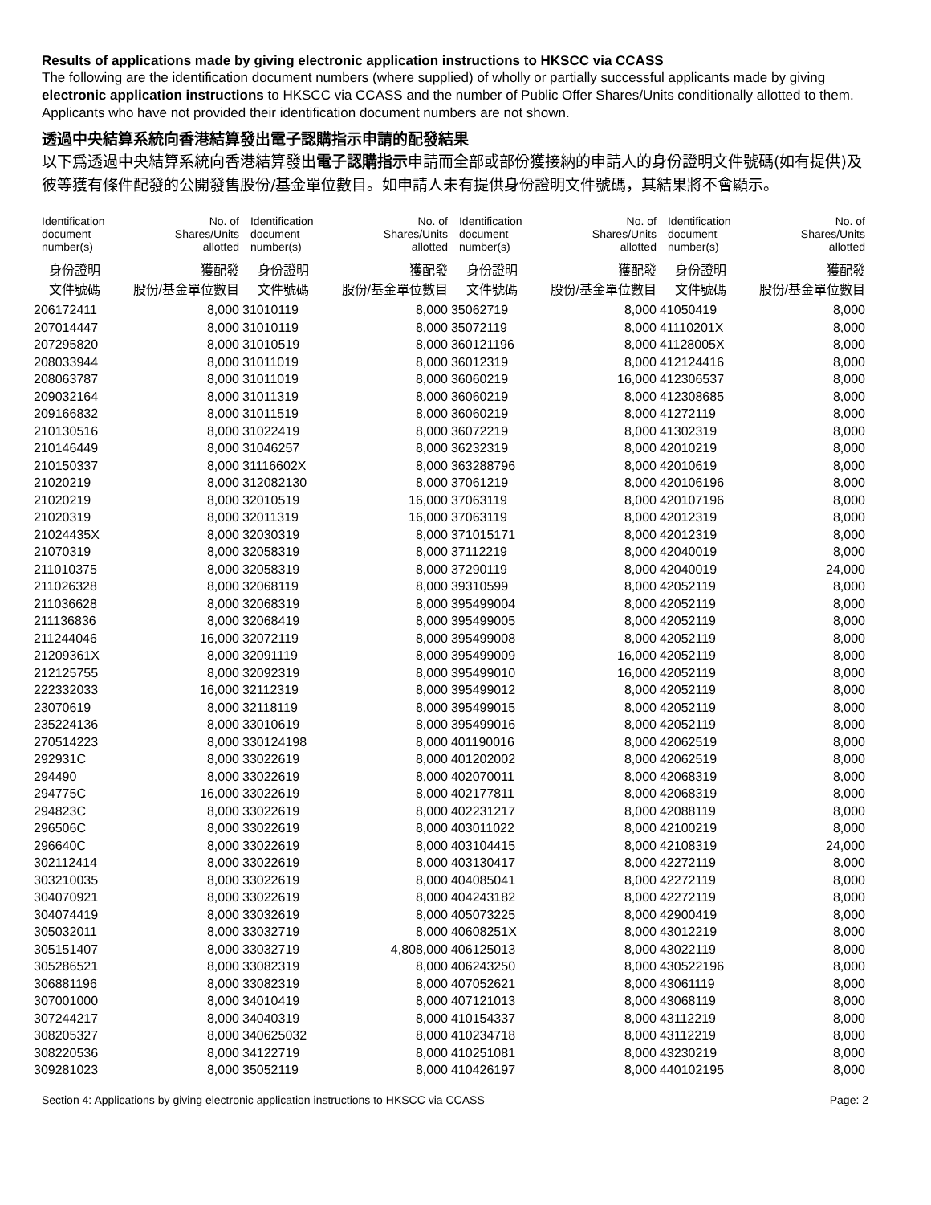Results of applications made by giving electronic application instructions to HKSCC via CCASS
The following are the identification document numbers (where supplied) of wholly or partially successful applicants made by giving electronic application instructions to HKSCC via CCASS and the number of Public Offer Shares/Units conditionally allotted to them. Applicants who have not provided their identification document numbers are not shown.
透過中央結算系統向香港結算發出電子認購指示申請的配發結果
以下爲透過中央結算系統向香港結算發出電子認購指示申請而全部或部份獲接納的申請人的身份證明文件號碼(如有提供)及彼等獲有條件配發的公開發售股份/基金單位數目。如申請人未有提供身份證明文件號碼，其結果將不會顯示。
| Identification document number(s) | No. of Shares/Units allotted | Identification document number(s) | No. of Shares/Units allotted | Identification document number(s) | No. of Shares/Units allotted | Identification document number(s) | No. of Shares/Units allotted |
| --- | --- | --- | --- | --- | --- | --- | --- |
| 身份證明 文件號碼 | 獲配發 股份/基金單位數目 | 身份證明 文件號碼 | 獲配發 股份/基金單位數目 | 身份證明 文件號碼 | 獲配發 股份/基金單位數目 | 身份證明 文件號碼 | 獲配發 股份/基金單位數目 |
| 206172411 | 8,000 | 31010119 | 8,000 | 35062719 | 8,000 | 41050419 | 8,000 |
| 207014447 | 8,000 | 31010119 | 8,000 | 35072119 | 8,000 | 41110201X | 8,000 |
| 207295820 | 8,000 | 31010519 | 8,000 | 360121196 | 8,000 | 41128005X | 8,000 |
| 208033944 | 8,000 | 31011019 | 8,000 | 36012319 | 8,000 | 412124416 | 8,000 |
| 208063787 | 8,000 | 31011019 | 8,000 | 36060219 | 16,000 | 412306537 | 8,000 |
| 209032164 | 8,000 | 31011319 | 8,000 | 36060219 | 8,000 | 412308685 | 8,000 |
| 209166832 | 8,000 | 31011519 | 8,000 | 36060219 | 8,000 | 41272119 | 8,000 |
| 210130516 | 8,000 | 31022419 | 8,000 | 36072219 | 8,000 | 41302319 | 8,000 |
| 210146449 | 8,000 | 31046257 | 8,000 | 36232319 | 8,000 | 42010219 | 8,000 |
| 210150337 | 8,000 | 31116602X | 8,000 | 363288796 | 8,000 | 42010619 | 8,000 |
| 21020219 | 8,000 | 312082130 | 8,000 | 37061219 | 8,000 | 420106196 | 8,000 |
| 21020219 | 8,000 | 32010519 | 16,000 | 37063119 | 8,000 | 420107196 | 8,000 |
| 21020319 | 8,000 | 32011319 | 16,000 | 37063119 | 8,000 | 42012319 | 8,000 |
| 21024435X | 8,000 | 32030319 | 8,000 | 371015171 | 8,000 | 42012319 | 8,000 |
| 21070319 | 8,000 | 32058319 | 8,000 | 37112219 | 8,000 | 42040019 | 8,000 |
| 211010375 | 8,000 | 32058319 | 8,000 | 37290119 | 8,000 | 42040019 | 24,000 |
| 211026328 | 8,000 | 32068119 | 8,000 | 39310599 | 8,000 | 42052119 | 8,000 |
| 211036628 | 8,000 | 32068319 | 8,000 | 395499004 | 8,000 | 42052119 | 8,000 |
| 211136836 | 8,000 | 32068419 | 8,000 | 395499005 | 8,000 | 42052119 | 8,000 |
| 211244046 | 16,000 | 32072119 | 8,000 | 395499008 | 8,000 | 42052119 | 8,000 |
| 21209361X | 8,000 | 32091119 | 8,000 | 395499009 | 16,000 | 42052119 | 8,000 |
| 212125755 | 8,000 | 32092319 | 8,000 | 395499010 | 16,000 | 42052119 | 8,000 |
| 222332033 | 16,000 | 32112319 | 8,000 | 395499012 | 8,000 | 42052119 | 8,000 |
| 23070619 | 8,000 | 32118119 | 8,000 | 395499015 | 8,000 | 42052119 | 8,000 |
| 235224136 | 8,000 | 33010619 | 8,000 | 395499016 | 8,000 | 42052119 | 8,000 |
| 270514223 | 8,000 | 330124198 | 8,000 | 401190016 | 8,000 | 42062519 | 8,000 |
| 292931C | 8,000 | 33022619 | 8,000 | 401202002 | 8,000 | 42062519 | 8,000 |
| 294490 | 8,000 | 33022619 | 8,000 | 402070011 | 8,000 | 42068319 | 8,000 |
| 294775C | 16,000 | 33022619 | 8,000 | 402177811 | 8,000 | 42068319 | 8,000 |
| 294823C | 8,000 | 33022619 | 8,000 | 402231217 | 8,000 | 42088119 | 8,000 |
| 296506C | 8,000 | 33022619 | 8,000 | 403011022 | 8,000 | 42100219 | 8,000 |
| 296640C | 8,000 | 33022619 | 8,000 | 403104415 | 8,000 | 42108319 | 24,000 |
| 302112414 | 8,000 | 33022619 | 8,000 | 403130417 | 8,000 | 42272119 | 8,000 |
| 303210035 | 8,000 | 33022619 | 8,000 | 404085041 | 8,000 | 42272119 | 8,000 |
| 304070921 | 8,000 | 33022619 | 8,000 | 404243182 | 8,000 | 42272119 | 8,000 |
| 304074419 | 8,000 | 33032619 | 8,000 | 405073225 | 8,000 | 42900419 | 8,000 |
| 305032011 | 8,000 | 33032719 | 8,000 | 40608251X | 8,000 | 43012219 | 8,000 |
| 305151407 | 8,000 | 33032719 | 4,808,000 | 406125013 | 8,000 | 43022119 | 8,000 |
| 305286521 | 8,000 | 33082319 | 8,000 | 406243250 | 8,000 | 430522196 | 8,000 |
| 306881196 | 8,000 | 33082319 | 8,000 | 407052621 | 8,000 | 43061119 | 8,000 |
| 307001000 | 8,000 | 34010419 | 8,000 | 407121013 | 8,000 | 43068119 | 8,000 |
| 307244217 | 8,000 | 34040319 | 8,000 | 410154337 | 8,000 | 43112219 | 8,000 |
| 308205327 | 8,000 | 340625032 | 8,000 | 410234718 | 8,000 | 43112219 | 8,000 |
| 308220536 | 8,000 | 34122719 | 8,000 | 410251081 | 8,000 | 43230219 | 8,000 |
| 309281023 | 8,000 | 35052119 | 8,000 | 410426197 | 8,000 | 440102195 | 8,000 |
Section 4: Applications by giving electronic application instructions to HKSCC via CCASS Page: 2